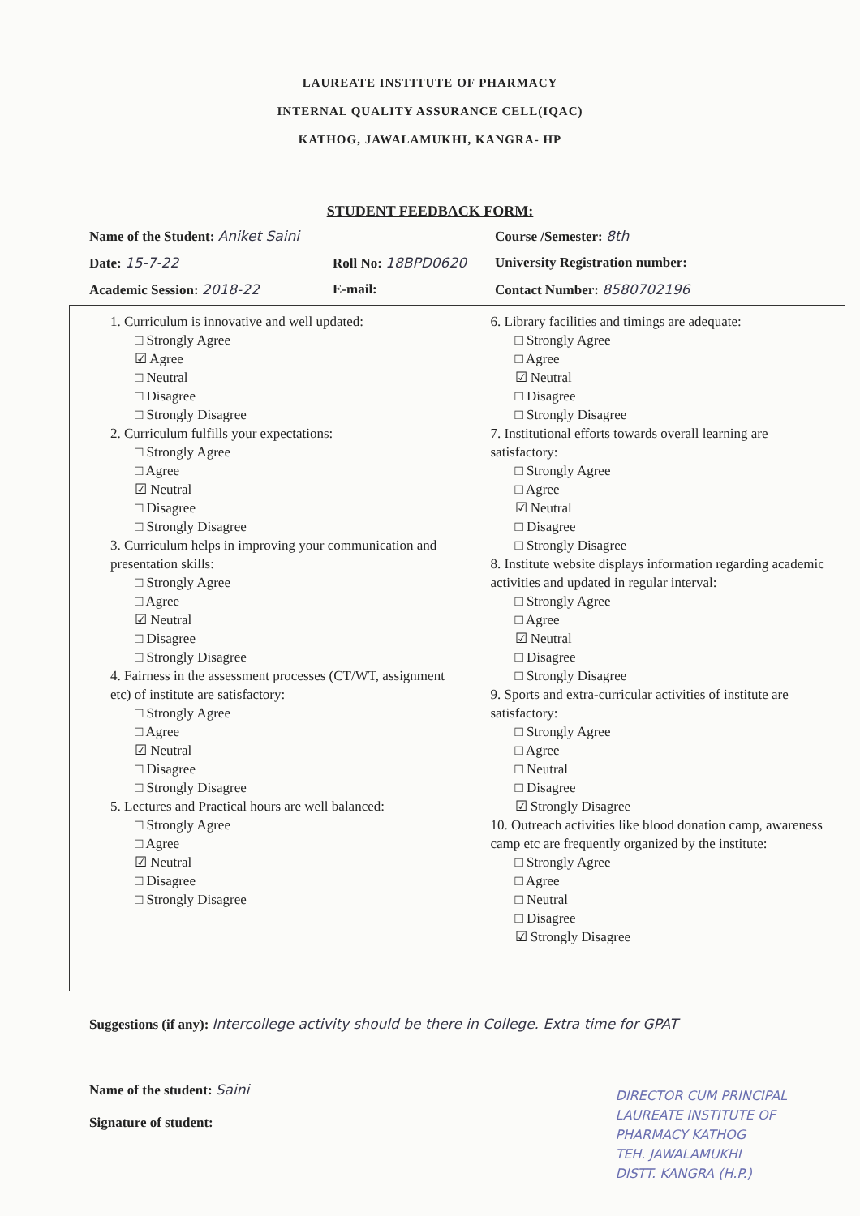LAUREATE INSTITUTE OF PHARMACY
INTERNAL QUALITY ASSURANCE CELL(IQAC)
KATHOG, JAWALAMUKHI, KANGRA- HP
STUDENT FEEDBACK FORM:
Name of the Student: Aniket Saini
Course /Semester: 8th
Date: 15-7-22
Roll No: 18BPD0620
University Registration number:
Academic Session: 2018-22
E-mail:
Contact Number: 8580702196
1. Curriculum is innovative and well updated:
□ Strongly Agree
☑ Agree
□ Neutral
□ Disagree
□ Strongly Disagree
2. Curriculum fulfills your expectations:
□ Strongly Agree
□ Agree
☑ Neutral
□ Disagree
□ Strongly Disagree
3. Curriculum helps in improving your communication and presentation skills:
□ Strongly Agree
□ Agree
☑ Neutral
□ Disagree
□ Strongly Disagree
4. Fairness in the assessment processes (CT/WT, assignment etc) of institute are satisfactory:
□ Strongly Agree
□ Agree
☑ Neutral
□ Disagree
□ Strongly Disagree
5. Lectures and Practical hours are well balanced:
□ Strongly Agree
□ Agree
☑ Neutral
□ Disagree
□ Strongly Disagree
6. Library facilities and timings are adequate:
□ Strongly Agree
□ Agree
☑ Neutral
□ Disagree
□ Strongly Disagree
7. Institutional efforts towards overall learning are satisfactory:
□ Strongly Agree
□ Agree
☑ Neutral
□ Disagree
□ Strongly Disagree
8. Institute website displays information regarding academic activities and updated in regular interval:
□ Strongly Agree
□ Agree
☑ Neutral
□ Disagree
□ Strongly Disagree
9. Sports and extra-curricular activities of institute are satisfactory:
□ Strongly Agree
□ Agree
□ Neutral
□ Disagree
☑ Strongly Disagree
10. Outreach activities like blood donation camp, awareness camp etc are frequently organized by the institute:
□ Strongly Agree
□ Agree
□ Neutral
□ Disagree
☑ Strongly Disagree
Suggestions (if any): Intercollege activity should be there in College. Extra time for GPAT
Name of the student: Saini
Signature of student:
DIRECTOR CUM PRINCIPAL
LAUREATE INSTITUTE OF
PHARMACY KATHOG
TEH. JAWALAMUKHI
DISTT. KANGRA (H.P.)